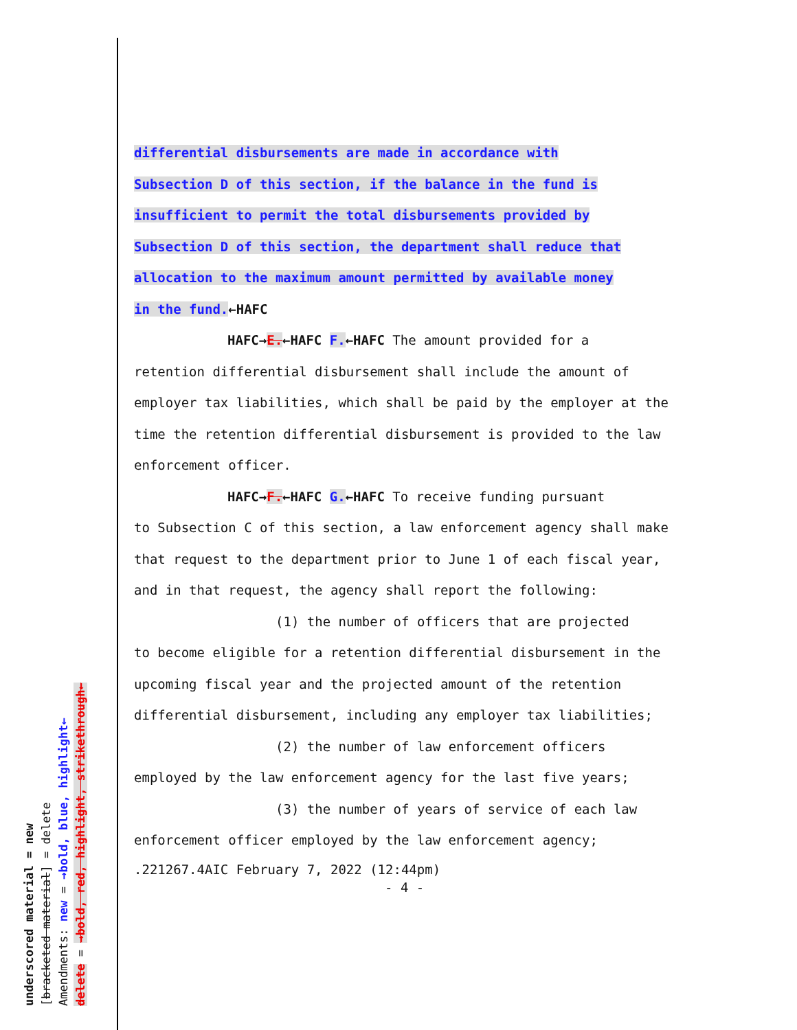differential disbursements are made in accordance with
Subsection D of this section, if the balance in the fund is
insufficient to permit the total disbursements provided by
Subsection D of this section, the department shall reduce that
allocation to the maximum amount permitted by available money
in the fund.←HAFC
HAFC→E.←HAFC F.←HAFC The amount provided for a
retention differential disbursement shall include the amount of employer tax liabilities, which shall be paid by the employer at the time the retention differential disbursement is provided to the law enforcement officer.
HAFC→F.←HAFC G.←HAFC To receive funding pursuant
to Subsection C of this section, a law enforcement agency shall make that request to the department prior to June 1 of each fiscal year, and in that request, the agency shall report the following:
(1) the number of officers that are projected
to become eligible for a retention differential disbursement in the upcoming fiscal year and the projected amount of the retention differential disbursement, including any employer tax liabilities;
(2) the number of law enforcement officers
employed by the law enforcement agency for the last five years;
(3) the number of years of service of each law
enforcement officer employed by the law enforcement agency;
.221267.4AIC February 7, 2022 (12:44pm)
- 4 -
underscored material = new
[bracketed material] = delete
Amendments: new = →bold, blue, highlight←
delete = →bold, red, highlight, strikethrough←